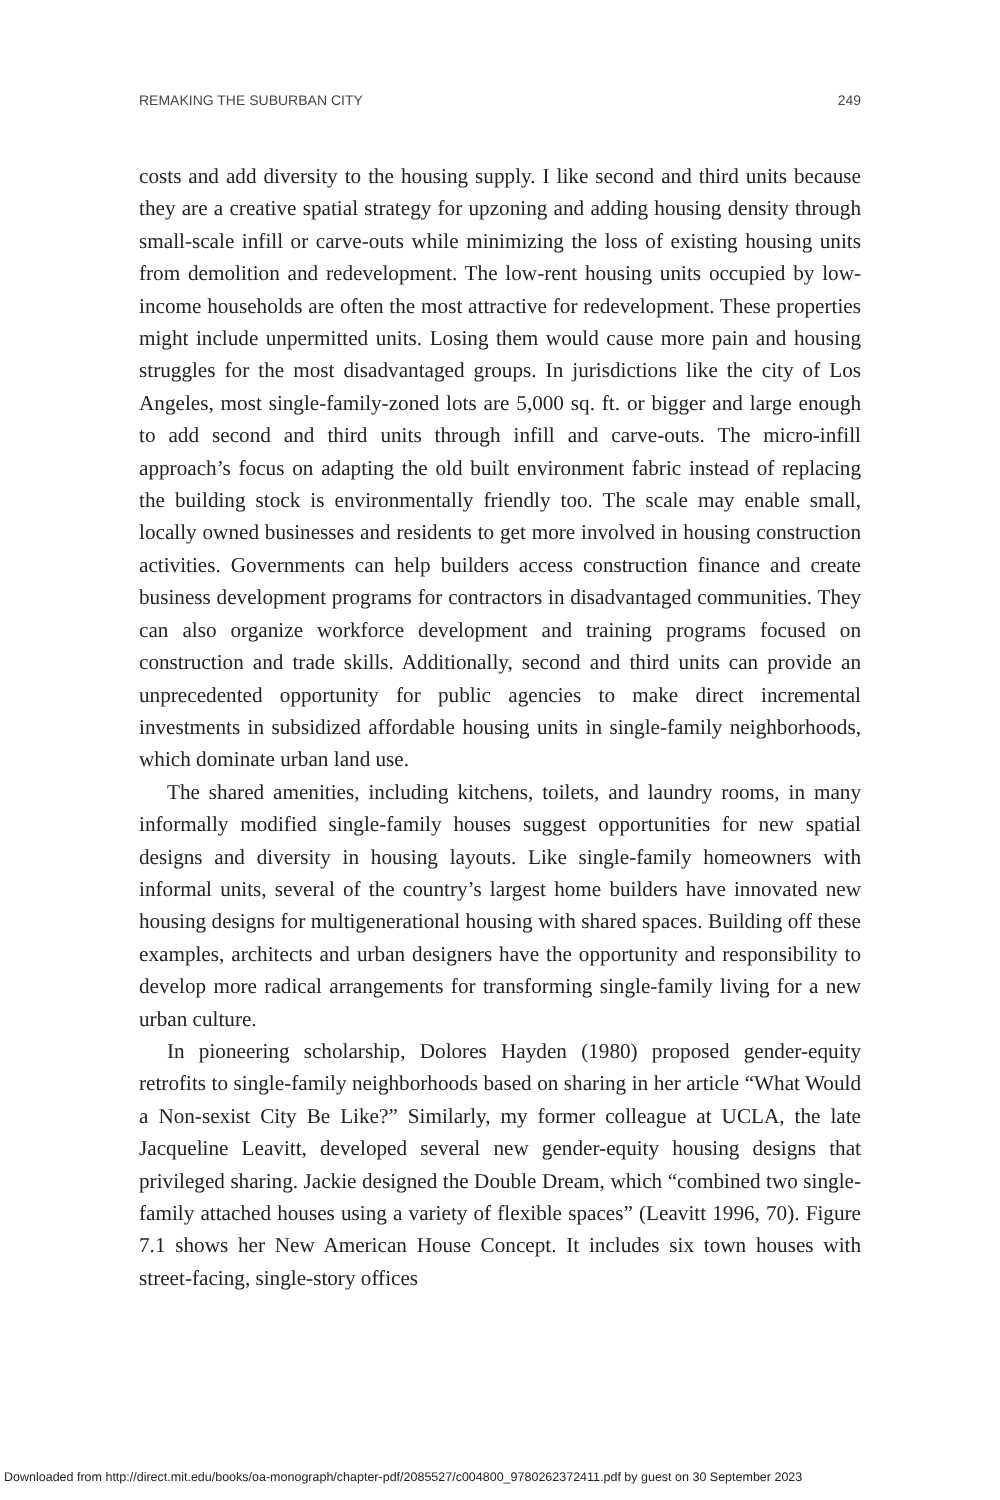REMAKING THE SUBURBAN CITY 249
costs and add diversity to the housing supply. I like second and third units because they are a creative spatial strategy for upzoning and adding housing density through small-scale infill or carve-outs while minimizing the loss of existing housing units from demolition and redevelopment. The low-rent housing units occupied by low-income households are often the most attractive for redevelopment. These properties might include unpermitted units. Losing them would cause more pain and housing struggles for the most disadvantaged groups. In jurisdictions like the city of Los Angeles, most single-family-zoned lots are 5,000 sq. ft. or bigger and large enough to add second and third units through infill and carve-outs. The micro-infill approach’s focus on adapting the old built environment fabric instead of replacing the building stock is environmentally friendly too. The scale may enable small, locally owned businesses and residents to get more involved in housing construction activities. Governments can help builders access construction finance and create business development programs for contractors in disadvantaged communities. They can also organize workforce development and training programs focused on construction and trade skills. Additionally, second and third units can provide an unprecedented opportunity for public agencies to make direct incremental investments in subsidized affordable housing units in single-family neighborhoods, which dominate urban land use.
The shared amenities, including kitchens, toilets, and laundry rooms, in many informally modified single-family houses suggest opportunities for new spatial designs and diversity in housing layouts. Like single-family homeowners with informal units, several of the country’s largest home builders have innovated new housing designs for multigenerational housing with shared spaces. Building off these examples, architects and urban designers have the opportunity and responsibility to develop more radical arrangements for transforming single-family living for a new urban culture.
In pioneering scholarship, Dolores Hayden (1980) proposed gender-equity retrofits to single-family neighborhoods based on sharing in her article “What Would a Non-sexist City Be Like?” Similarly, my former colleague at UCLA, the late Jacqueline Leavitt, developed several new gender-equity housing designs that privileged sharing. Jackie designed the Double Dream, which “combined two single-family attached houses using a variety of flexible spaces” (Leavitt 1996, 70). Figure 7.1 shows her New American House Concept. It includes six town houses with street-facing, single-story offices
Downloaded from http://direct.mit.edu/books/oa-monograph/chapter-pdf/2085527/c004800_9780262372411.pdf by guest on 30 September 2023